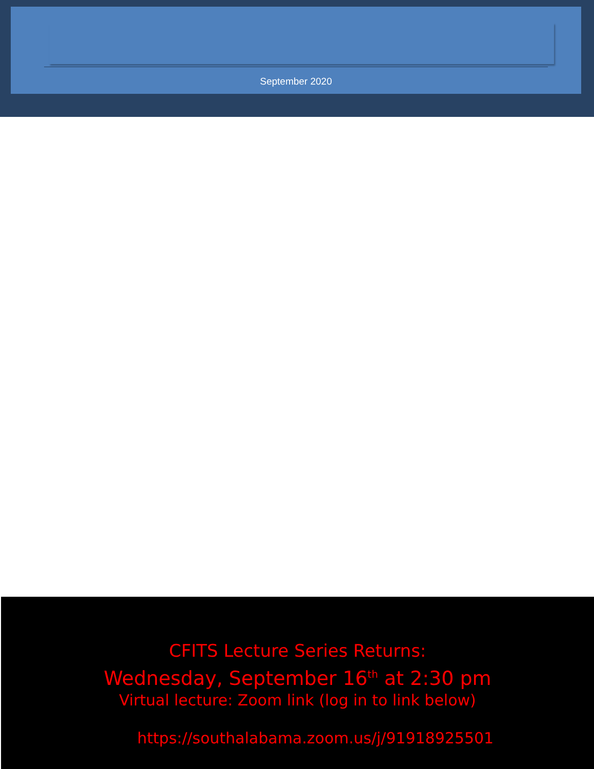September 2020
CFITS Lecture Series Returns:
Wednesday, September 16<sup>th</sup> at 2:30 pm
Virtual lecture: Zoom link (log in to link below)
https://southalabama.zoom.us/j/91918925501